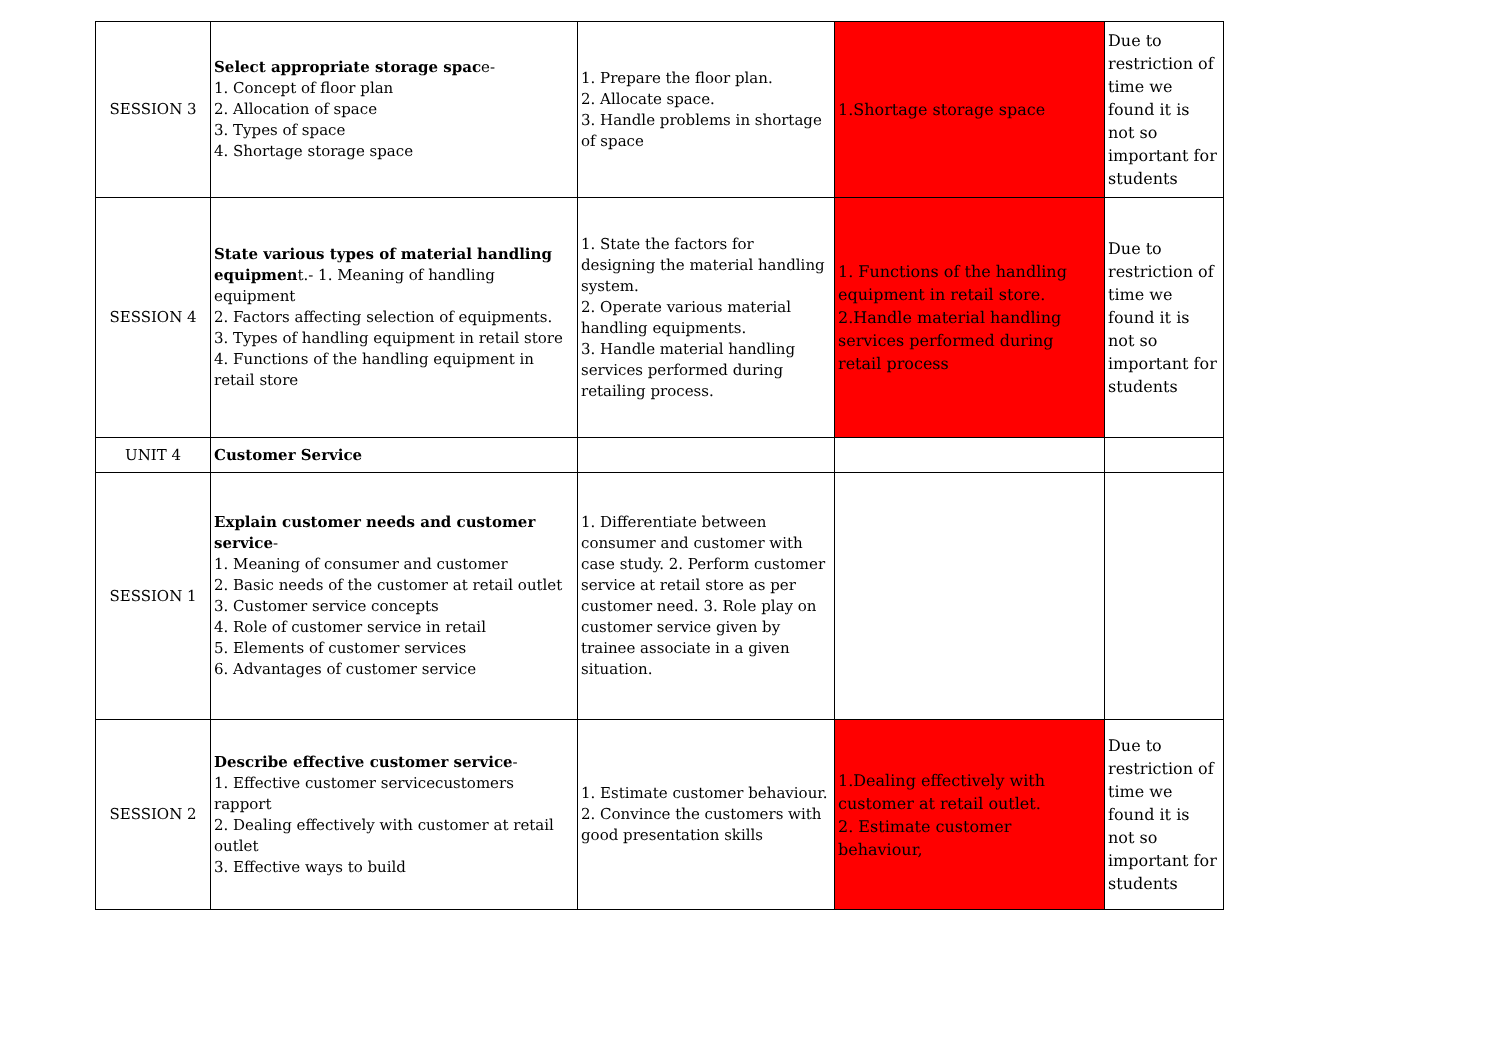| SESSION 3 | Select appropriate storage spac e- 1. Concept of floor plan 2. Allocation of space 3. Types of space 4. Shortage storage space | 1. Prepare the floor plan. 2. Allocate space. 3. Handle problems in shortage of space | 1.Shortage storage space | Due to restriction of time we found it is not so important for students |
| SESSION 4 | State various types of material handling equipmen t.- 1. Meaning of handling equipment 2. Factors affecting selection of equipments. 3. Types of handling equipment in retail store 4. Functions of the handling equipment in retail store | 1. State the factors for designing the material handling system. 2. Operate various material handling equipments. 3. Handle material handling services performed during retailing process. | 1. Functions of the handling equipment in retail store. 2.Handle material handling services performed during retail process | Due to restriction of time we found it is not so important for students |
| UNIT 4 | Customer Service | | | |
| SESSION 1 | Explain customer needs and customer service - 1. Meaning of consumer and customer 2. Basic needs of the customer at retail outlet 3. Customer service concepts 4. Role of customer service in retail 5. Elements of customer services 6. Advantages of customer service | 1. Differentiate between consumer and customer with case study. 2. Perform customer service at retail store as per customer need. 3. Role play on customer service given by trainee associate in a given situation. | | |
| SESSION 2 | Describe effective customer service - 1. Effective customer servicecustomers rapport 2. Dealing effectively with customer at retail outlet 3. Effective ways to build | 1. Estimate customer behaviour. 2. Convince the customers with good presentation skills | 1.Dealing effectively with customer at retail outlet. 2. Estimate customer behaviour, | Due to restriction of time we found it is not so important for students |